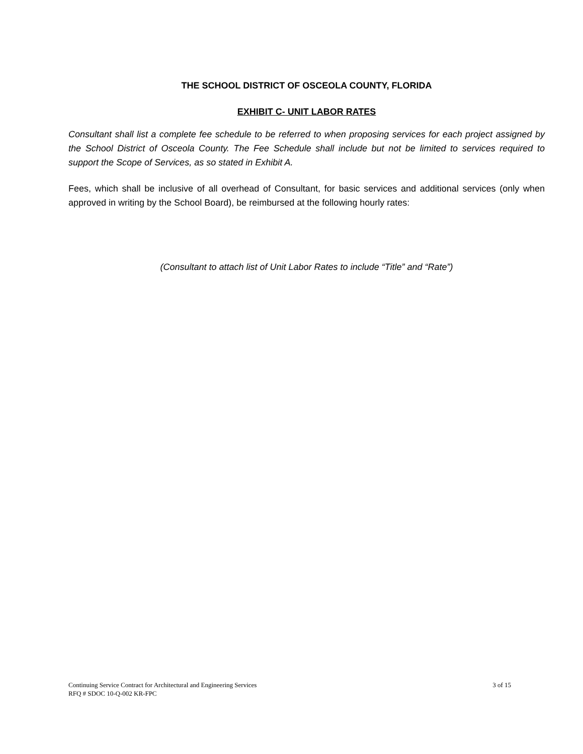THE SCHOOL DISTRICT OF OSCEOLA COUNTY, FLORIDA
EXHIBIT C- UNIT LABOR RATES
Consultant shall list a complete fee schedule to be referred to when proposing services for each project assigned by the School District of Osceola County. The Fee Schedule shall include but not be limited to services required to support the Scope of Services, as so stated in Exhibit A.
Fees, which shall be inclusive of all overhead of Consultant, for basic services and additional services (only when approved in writing by the School Board), be reimbursed at the following hourly rates:
(Consultant to attach list of Unit Labor Rates to include “Title” and “Rate”)
3 of 15 Continuing Service Contract for Architectural and Engineering Services
RFQ # SDOC 10-Q-002 KR-FPC